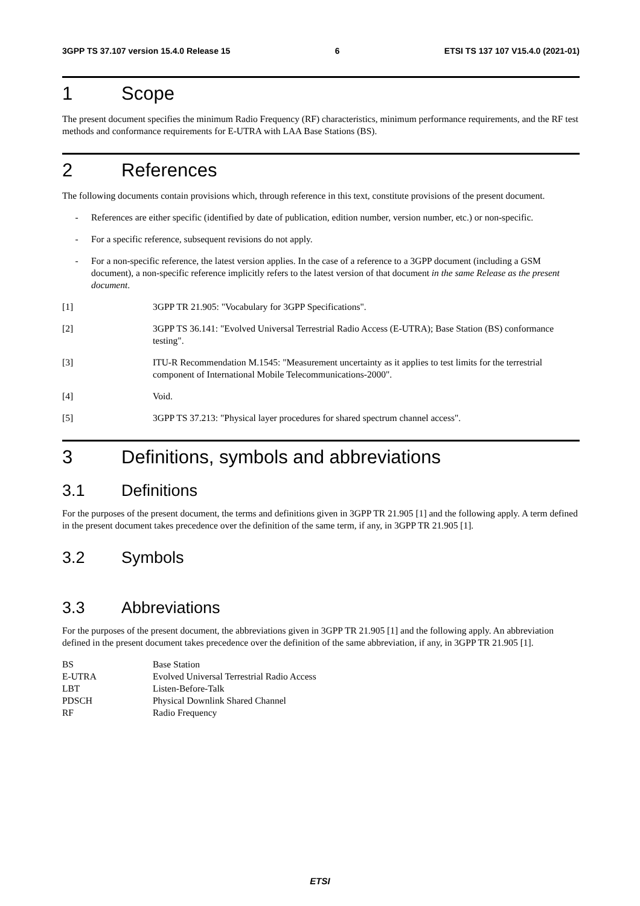3GPP TS 37.107 version 15.4.0 Release 15
6 ETSI TS 137 107 V15.4.0 (2021-01)
1 Scope
The present document specifies the minimum Radio Frequency (RF) characteristics, minimum performance requirements, and the RF test methods and conformance requirements for E-UTRA with LAA Base Stations (BS).
2 References
The following documents contain provisions which, through reference in this text, constitute provisions of the present document.
- References are either specific (identified by date of publication, edition number, version number, etc.) or non-specific.
- For a specific reference, subsequent revisions do not apply.
- For a non-specific reference, the latest version applies. In the case of a reference to a 3GPP document (including a GSM document), a non-specific reference implicitly refers to the latest version of that document in the same Release as the present document.
[1] 3GPP TR 21.905: "Vocabulary for 3GPP Specifications".
[2] 3GPP TS 36.141: "Evolved Universal Terrestrial Radio Access (E-UTRA); Base Station (BS) conformance testing".
[3] ITU-R Recommendation M.1545: "Measurement uncertainty as it applies to test limits for the terrestrial component of International Mobile Telecommunications-2000".
[4] Void.
[5] 3GPP TS 37.213: "Physical layer procedures for shared spectrum channel access".
3 Definitions, symbols and abbreviations
3.1 Definitions
For the purposes of the present document, the terms and definitions given in 3GPP TR 21.905 [1] and the following apply. A term defined in the present document takes precedence over the definition of the same term, if any, in 3GPP TR 21.905 [1].
3.2 Symbols
3.3 Abbreviations
For the purposes of the present document, the abbreviations given in 3GPP TR 21.905 [1] and the following apply. An abbreviation defined in the present document takes precedence over the definition of the same abbreviation, if any, in 3GPP TR 21.905 [1].
| BS | Base Station |
| E-UTRA | Evolved Universal Terrestrial Radio Access |
| LBT | Listen-Before-Talk |
| PDSCH | Physical Downlink Shared Channel |
| RF | Radio Frequency |
ETSI